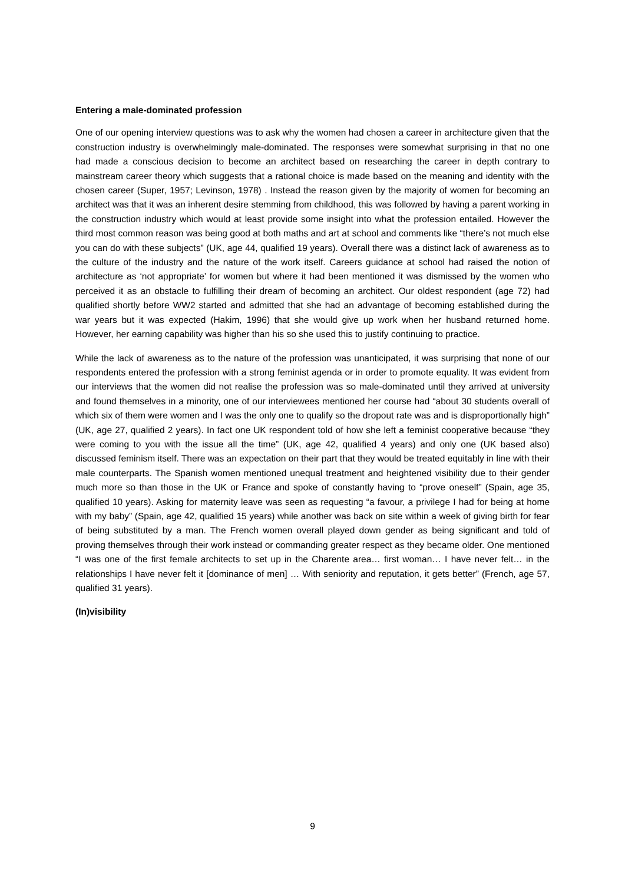Entering a male-dominated profession
One of our opening interview questions was to ask why the women had chosen a career in architecture given that the construction industry is overwhelmingly male-dominated. The responses were somewhat surprising in that no one had made a conscious decision to become an architect based on researching the career in depth contrary to mainstream career theory which suggests that a rational choice is made based on the meaning and identity with the chosen career (Super, 1957; Levinson, 1978) . Instead the reason given by the majority of women for becoming an architect was that it was an inherent desire stemming from childhood, this was followed by having a parent working in the construction industry which would at least provide some insight into what the profession entailed. However the third most common reason was being good at both maths and art at school and comments like “there’s not much else you can do with these subjects” (UK, age 44, qualified 19 years). Overall there was a distinct lack of awareness as to the culture of the industry and the nature of the work itself. Careers guidance at school had raised the notion of architecture as ‘not appropriate’ for women but where it had been mentioned it was dismissed by the women who perceived it as an obstacle to fulfilling their dream of becoming an architect. Our oldest respondent (age 72) had qualified shortly before WW2 started and admitted that she had an advantage of becoming established during the war years but it was expected (Hakim, 1996) that she would give up work when her husband returned home. However, her earning capability was higher than his so she used this to justify continuing to practice.
While the lack of awareness as to the nature of the profession was unanticipated, it was surprising that none of our respondents entered the profession with a strong feminist agenda or in order to promote equality. It was evident from our interviews that the women did not realise the profession was so male-dominated until they arrived at university and found themselves in a minority, one of our interviewees mentioned her course had “about 30 students overall of which six of them were women and I was the only one to qualify so the dropout rate was and is disproportionally high” (UK, age 27, qualified 2 years). In fact one UK respondent told of how she left a feminist cooperative because “they were coming to you with the issue all the time” (UK, age 42, qualified 4 years) and only one (UK based also) discussed feminism itself. There was an expectation on their part that they would be treated equitably in line with their male counterparts. The Spanish women mentioned unequal treatment and heightened visibility due to their gender much more so than those in the UK or France and spoke of constantly having to “prove oneself” (Spain, age 35, qualified 10 years). Asking for maternity leave was seen as requesting “a favour, a privilege I had for being at home with my baby” (Spain, age 42, qualified 15 years) while another was back on site within a week of giving birth for fear of being substituted by a man. The French women overall played down gender as being significant and told of proving themselves through their work instead or commanding greater respect as they became older. One mentioned “I was one of the first female architects to set up in the Charente area… first woman… I have never felt… in the relationships I have never felt it [dominance of men] … With seniority and reputation, it gets better” (French, age 57, qualified 31 years).
(In)visibility
9